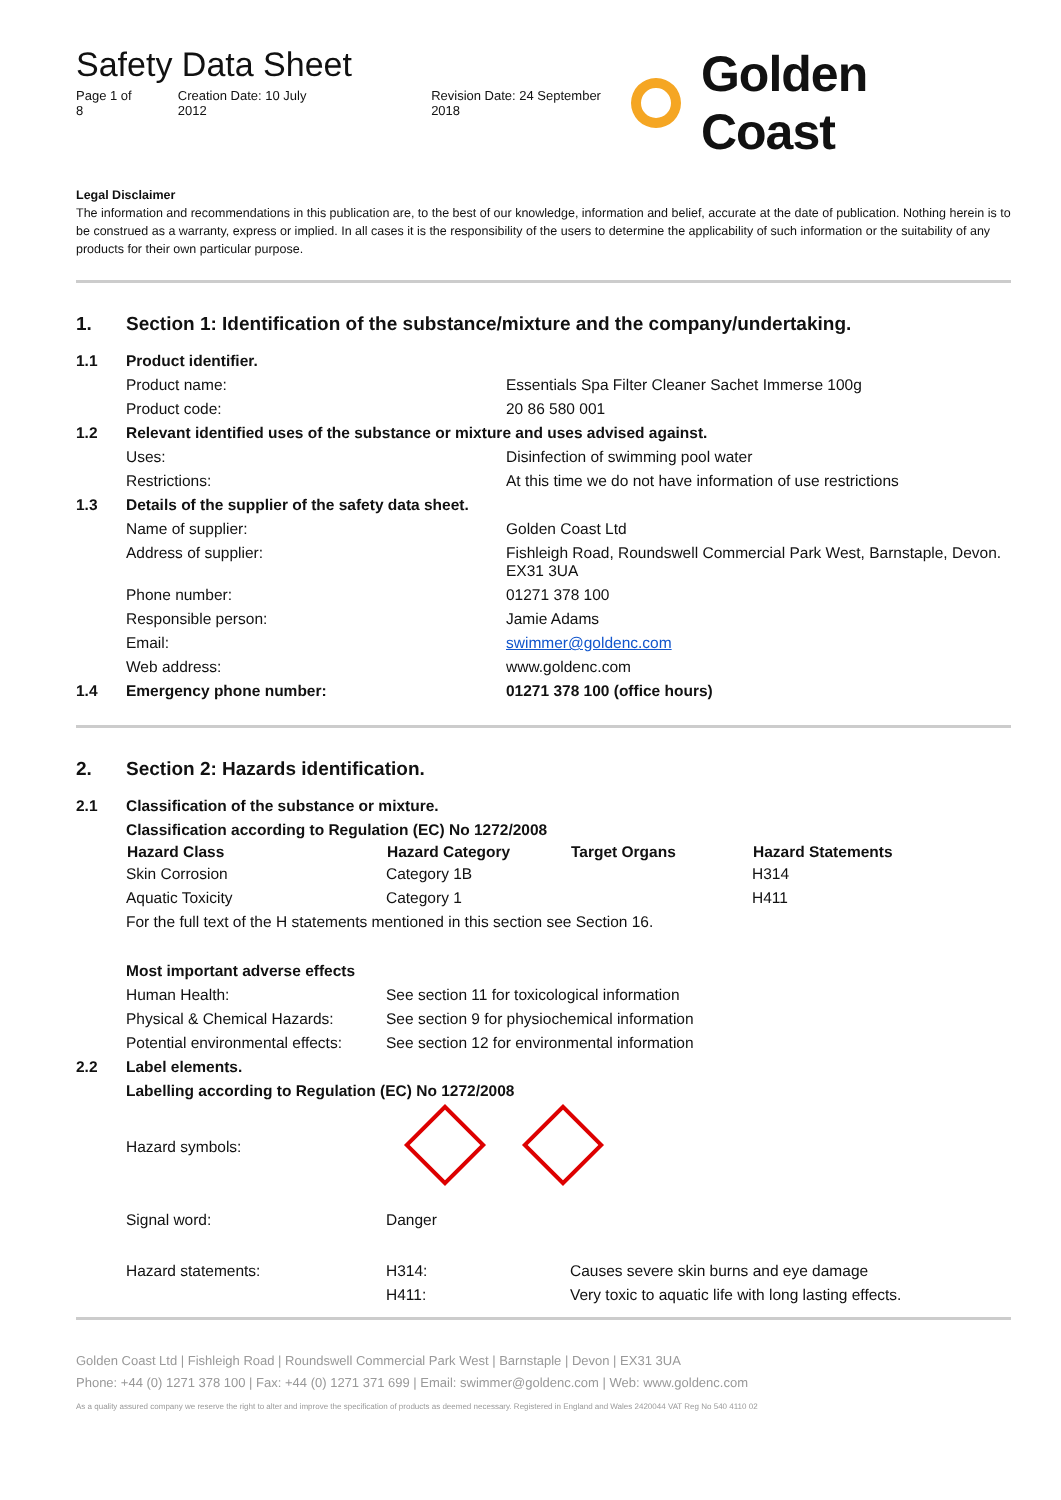Safety Data Sheet
Page 1 of 8 Creation Date: 10 July 2012 Revision Date: 24 September 2018
Golden Coast
Legal Disclaimer
The information and recommendations in this publication are, to the best of our knowledge, information and belief, accurate at the date of publication. Nothing herein is to be construed as a warranty, express or implied. In all cases it is the responsibility of the users to determine the applicability of such information or the suitability of any products for their own particular purpose.
1. Section 1: Identification of the substance/mixture and the company/undertaking.
| 1.1 | Product identifier. | |
| | Product name: | Essentials Spa Filter Cleaner Sachet Immerse 100g |
| | Product code: | 20 86 580 001 |
| 1.2 | Relevant identified uses of the substance or mixture and uses advised against. | |
| | Uses: | Disinfection of swimming pool water |
| | Restrictions: | At this time we do not have information of use restrictions |
| 1.3 | Details of the supplier of the safety data sheet. | |
| | Name of supplier: | Golden Coast Ltd |
| | Address of supplier: | Fishleigh Road, Roundswell Commercial Park West, Barnstaple, Devon. EX31 3UA |
| | Phone number: | 01271 378 100 |
| | Responsible person: | Jamie Adams |
| | Email: | swimmer@goldenc.com |
| | Web address: | www.goldenc.com |
| 1.4 | Emergency phone number: | 01271 378 100 (office hours) |
2. Section 2: Hazards identification.
| 2.1 | Classification of the substance or mixture. | | | |
| | Classification according to Regulation (EC) No 1272/2008 | | | |
| | Hazard Class | Hazard Category | Target Organs | Hazard Statements |
| | Skin Corrosion | Category 1B | | H314 |
| | Aquatic Toxicity | Category 1 | | H411 |
| | For the full text of the H statements mentioned in this section see Section 16. | | | |
| | Most important adverse effects | | | |
| | Human Health: | See section 11 for toxicological information | | |
| | Physical & Chemical Hazards: | See section 9 for physiochemical information | | |
| | Potential environmental effects: | See section 12 for environmental information | | |
| 2.2 | Label elements. | | | |
| | Labelling according to Regulation (EC) No 1272/2008 | | | |
| | Hazard symbols: | | | |
| | Signal word: | Danger | | |
| | Hazard statements: | H314: | Causes severe skin burns and eye damage | |
| | | H411: | Very toxic to aquatic life with long lasting effects. | |
Golden Coast Ltd | Fishleigh Road | Roundswell Commercial Park West | Barnstaple | Devon | EX31 3UA
Phone: +44 (0) 1271 378 100 | Fax: +44 (0) 1271 371 699 | Email: swimmer@goldenc.com | Web: www.goldenc.com
As a quality assured company we reserve the right to alter and improve the specification of products as deemed necessary. Registered in England and Wales 2420044 VAT Reg No 540 4110 02